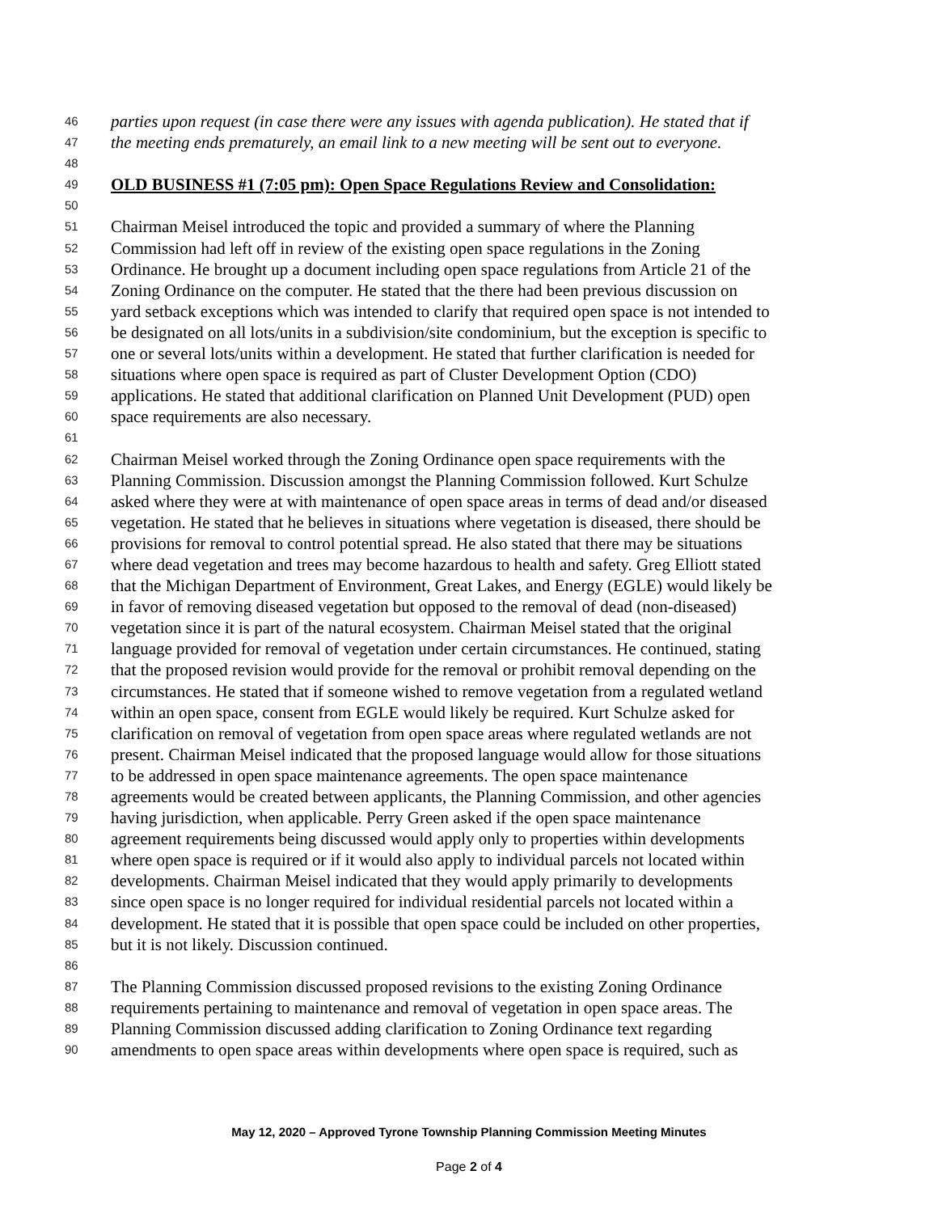46 parties upon request (in case there were any issues with agenda publication). He stated that if
47 the meeting ends prematurely, an email link to a new meeting will be sent out to everyone.
48
49 OLD BUSINESS #1 (7:05 pm): Open Space Regulations Review and Consolidation:
50
51 Chairman Meisel introduced the topic and provided a summary of where the Planning
52 Commission had left off in review of the existing open space regulations in the Zoning
53 Ordinance. He brought up a document including open space regulations from Article 21 of the
54 Zoning Ordinance on the computer. He stated that the there had been previous discussion on
55 yard setback exceptions which was intended to clarify that required open space is not intended to
56 be designated on all lots/units in a subdivision/site condominium, but the exception is specific to
57 one or several lots/units within a development. He stated that further clarification is needed for
58 situations where open space is required as part of Cluster Development Option (CDO)
59 applications. He stated that additional clarification on Planned Unit Development (PUD) open
60 space requirements are also necessary.
61
62 Chairman Meisel worked through the Zoning Ordinance open space requirements with the
63 Planning Commission. Discussion amongst the Planning Commission followed. Kurt Schulze
64 asked where they were at with maintenance of open space areas in terms of dead and/or diseased
65 vegetation. He stated that he believes in situations where vegetation is diseased, there should be
66 provisions for removal to control potential spread. He also stated that there may be situations
67 where dead vegetation and trees may become hazardous to health and safety. Greg Elliott stated
68 that the Michigan Department of Environment, Great Lakes, and Energy (EGLE) would likely be
69 in favor of removing diseased vegetation but opposed to the removal of dead (non-diseased)
70 vegetation since it is part of the natural ecosystem. Chairman Meisel stated that the original
71 language provided for removal of vegetation under certain circumstances. He continued, stating
72 that the proposed revision would provide for the removal or prohibit removal depending on the
73 circumstances. He stated that if someone wished to remove vegetation from a regulated wetland
74 within an open space, consent from EGLE would likely be required. Kurt Schulze asked for
75 clarification on removal of vegetation from open space areas where regulated wetlands are not
76 present. Chairman Meisel indicated that the proposed language would allow for those situations
77 to be addressed in open space maintenance agreements. The open space maintenance
78 agreements would be created between applicants, the Planning Commission, and other agencies
79 having jurisdiction, when applicable. Perry Green asked if the open space maintenance
80 agreement requirements being discussed would apply only to properties within developments
81 where open space is required or if it would also apply to individual parcels not located within
82 developments. Chairman Meisel indicated that they would apply primarily to developments
83 since open space is no longer required for individual residential parcels not located within a
84 development. He stated that it is possible that open space could be included on other properties,
85 but it is not likely. Discussion continued.
86
87 The Planning Commission discussed proposed revisions to the existing Zoning Ordinance
88 requirements pertaining to maintenance and removal of vegetation in open space areas. The
89 Planning Commission discussed adding clarification to Zoning Ordinance text regarding
90 amendments to open space areas within developments where open space is required, such as
May 12, 2020 – Approved Tyrone Township Planning Commission Meeting Minutes
Page 2 of 4